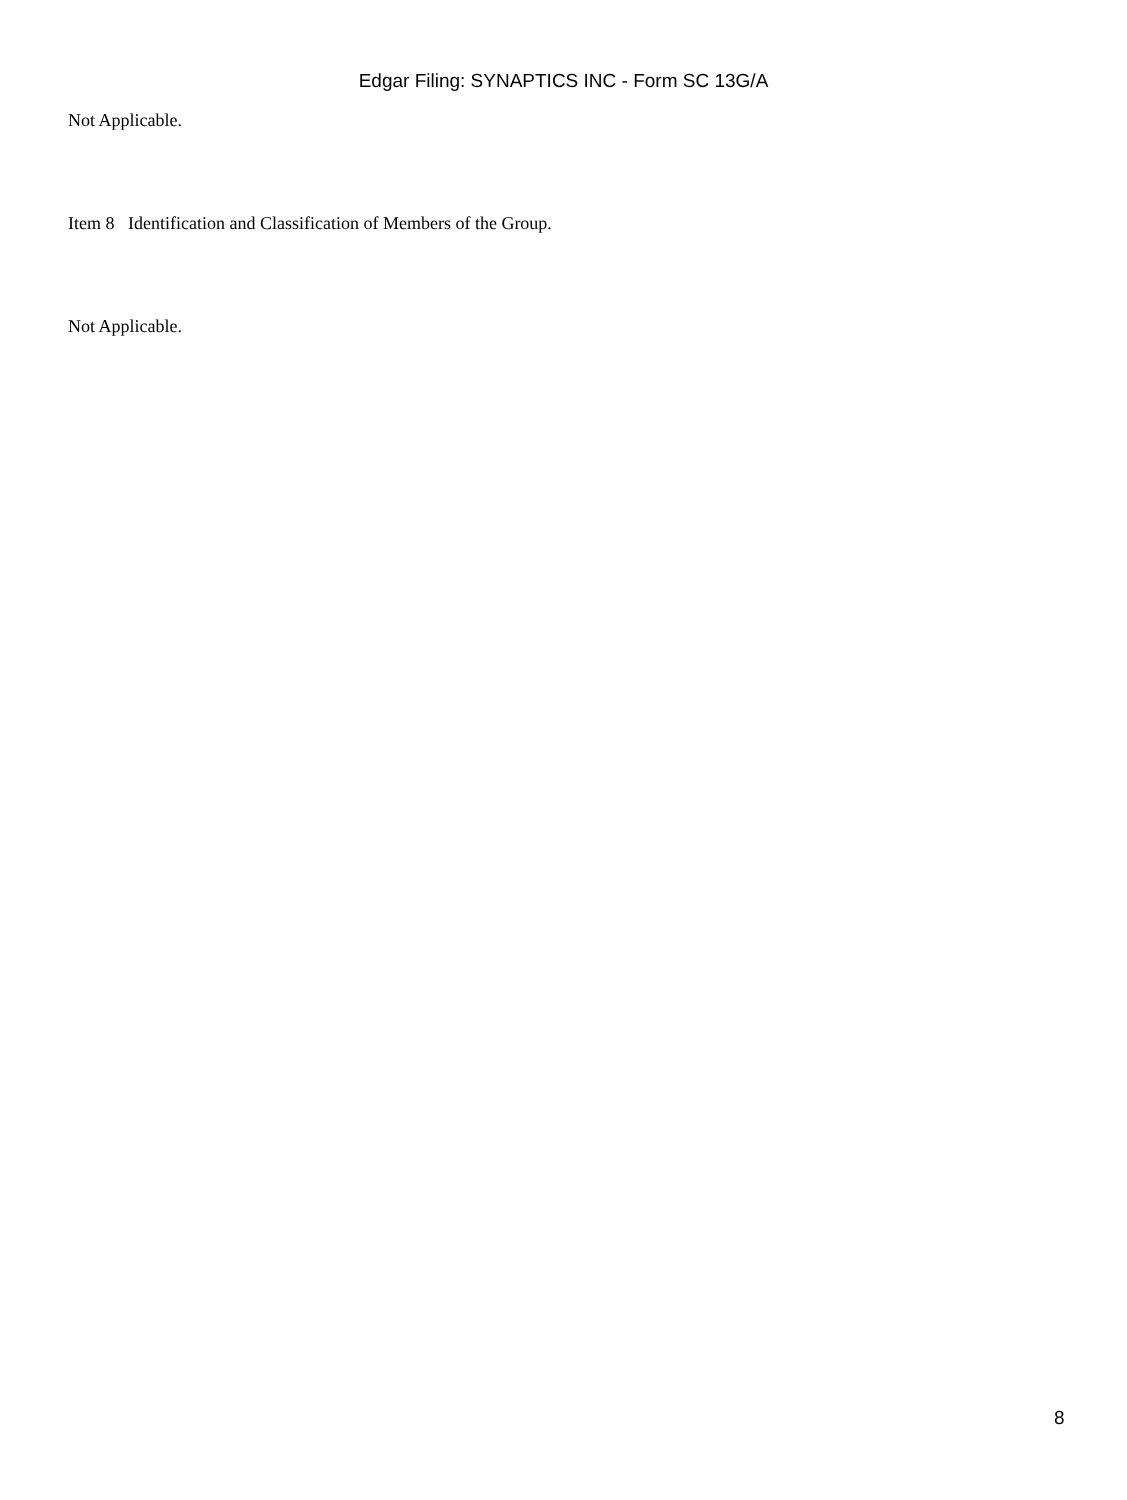Edgar Filing: SYNAPTICS INC - Form SC 13G/A
Not Applicable.
Item 8 Identification and Classification of Members of the Group.
Not Applicable.
8